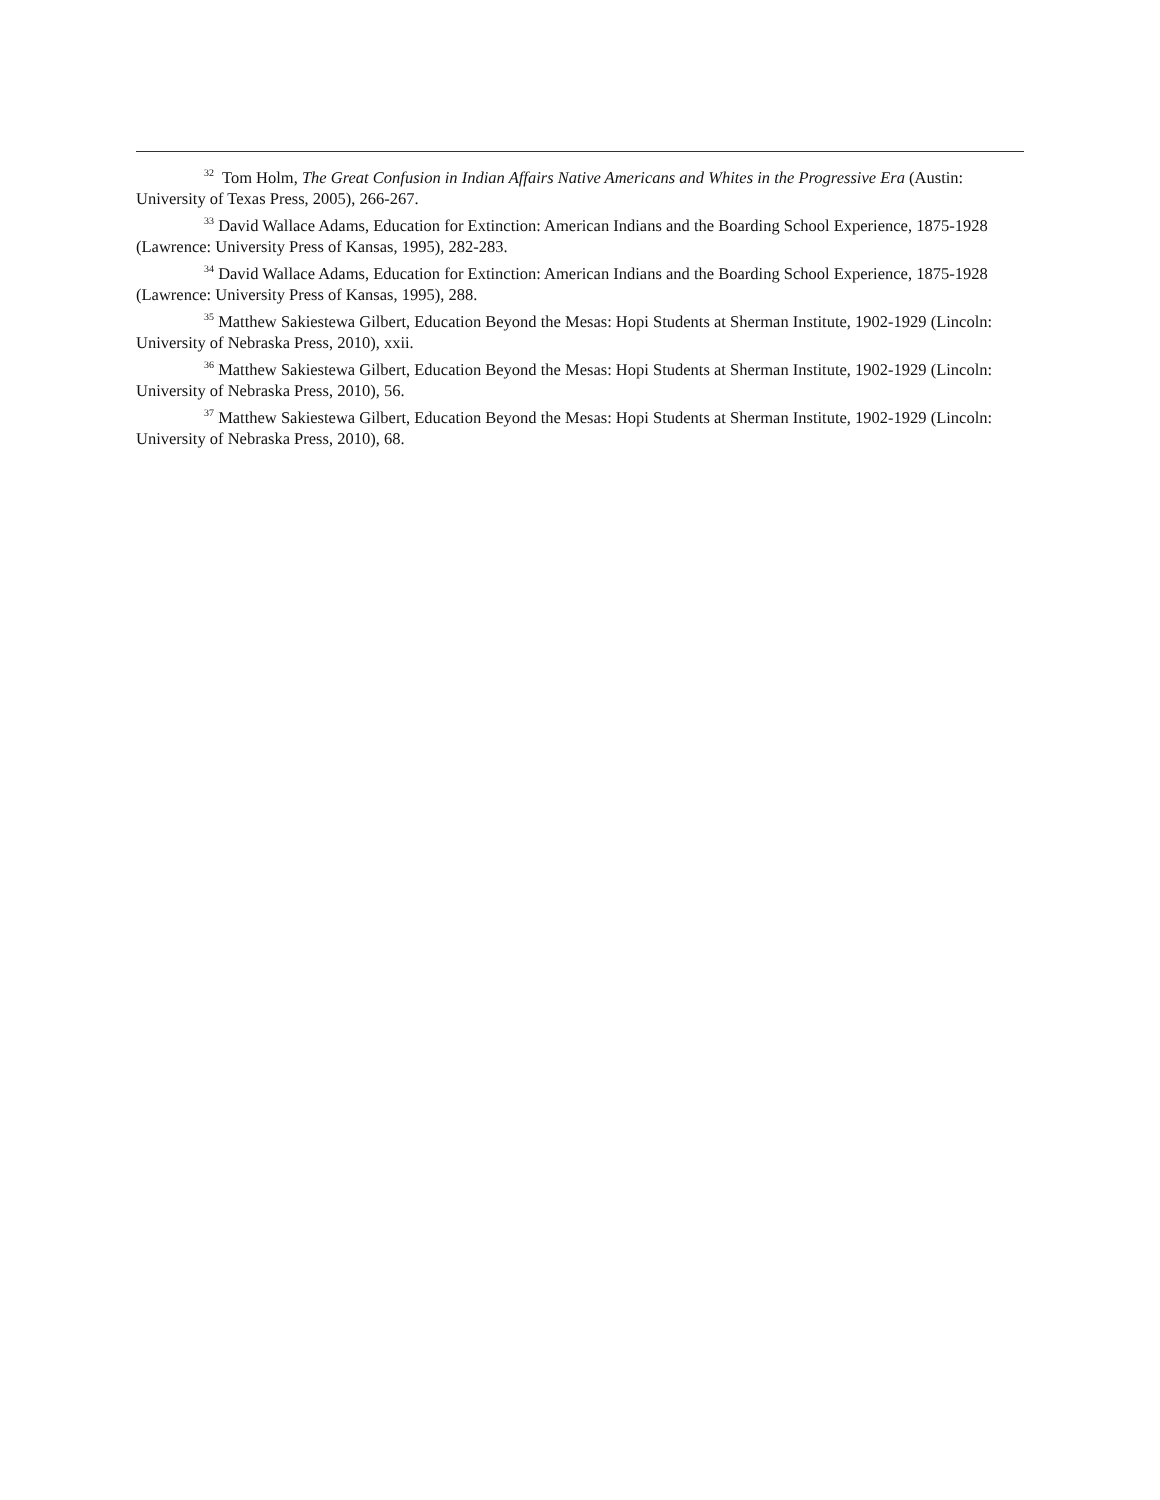<sup>32</sup> Tom Holm, The Great Confusion in Indian Affairs Native Americans and Whites in the Progressive Era (Austin: University of Texas Press, 2005), 266-267.
<sup>33</sup> David Wallace Adams, Education for Extinction: American Indians and the Boarding School Experience, 1875-1928 (Lawrence: University Press of Kansas, 1995), 282-283.
<sup>34</sup> David Wallace Adams, Education for Extinction: American Indians and the Boarding School Experience, 1875-1928 (Lawrence: University Press of Kansas, 1995), 288.
<sup>35</sup> Matthew Sakiestewa Gilbert, Education Beyond the Mesas: Hopi Students at Sherman Institute, 1902-1929 (Lincoln: University of Nebraska Press, 2010), xxii.
<sup>36</sup> Matthew Sakiestewa Gilbert, Education Beyond the Mesas: Hopi Students at Sherman Institute, 1902-1929 (Lincoln: University of Nebraska Press, 2010), 56.
<sup>37</sup> Matthew Sakiestewa Gilbert, Education Beyond the Mesas: Hopi Students at Sherman Institute, 1902-1929 (Lincoln: University of Nebraska Press, 2010), 68.